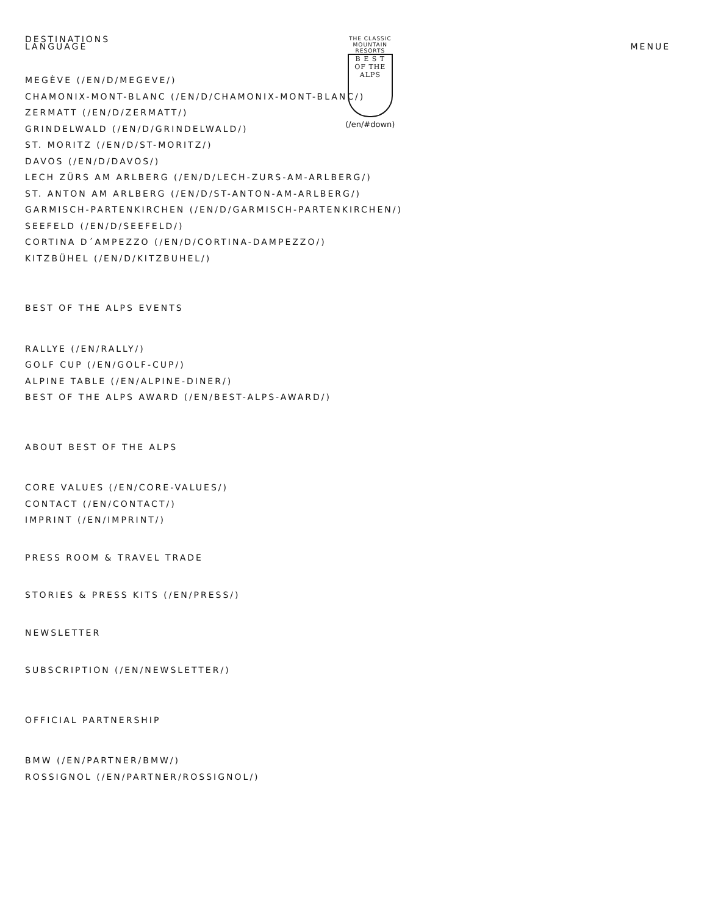DESTINATIONS
LANGUAGE
THE CLASSIC MOUNTAIN RESORTS
B E S T
OF THE ALPS
(/en/#down)
MENUE
MEGÈVE (/EN/D/MEGEVE/)
CHAMONIX-MONT-BLANC (/EN/D/CHAMONIX-MONT-BLANC/)
ZERMATT (/EN/D/ZERMATT/)
GRINDELWALD (/EN/D/GRINDELWALD/)
ST. MORITZ (/EN/D/ST-MORITZ/)
DAVOS (/EN/D/DAVOS/)
LECH ZÜRS AM ARLBERG (/EN/D/LECH-ZURS-AM-ARLBERG/)
ST. ANTON AM ARLBERG (/EN/D/ST-ANTON-AM-ARLBERG/)
GARMISCH-PARTENKIRCHEN (/EN/D/GARMISCH-PARTENKIRCHEN/)
SEEFELD (/EN/D/SEEFELD/)
CORTINA D´AMPEZZO (/EN/D/CORTINA-DAMPEZZO/)
KITZBÜHEL (/EN/D/KITZBUHEL/)
BEST OF THE ALPS EVENTS
RALLYE (/EN/RALLY/)
GOLF CUP (/EN/GOLF-CUP/)
ALPINE TABLE (/EN/ALPINE-DINER/)
BEST OF THE ALPS AWARD (/EN/BEST-ALPS-AWARD/)
ABOUT BEST OF THE ALPS
CORE VALUES (/EN/CORE-VALUES/)
CONTACT (/EN/CONTACT/)
IMPRINT (/EN/IMPRINT/)
PRESS ROOM & TRAVEL TRADE
STORIES & PRESS KITS (/EN/PRESS/)
NEWSLETTER
SUBSCRIPTION (/EN/NEWSLETTER/)
OFFICIAL PARTNERSHIP
BMW (/EN/PARTNER/BMW/)
ROSSIGNOL (/EN/PARTNER/ROSSIGNOL/)